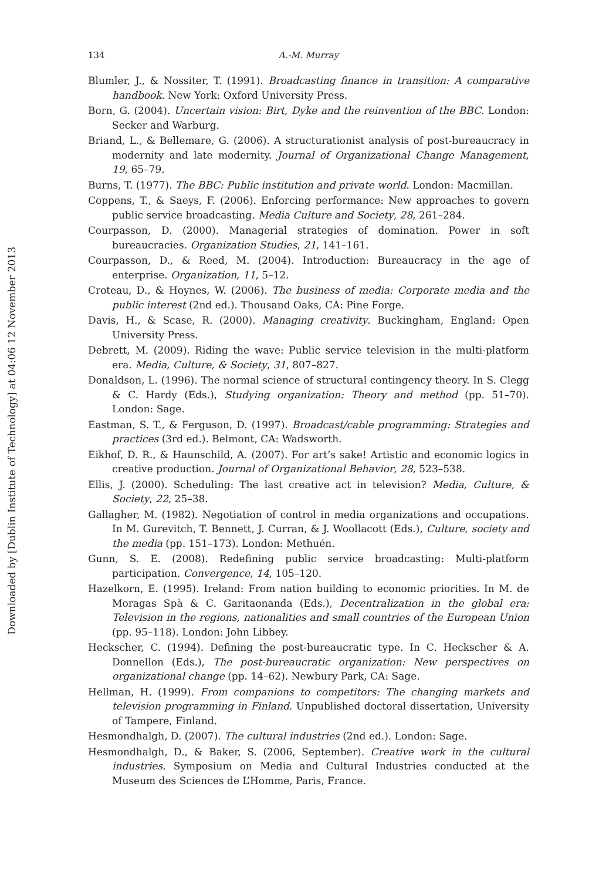Downloaded by [Dublin Institute of Technology] at 04:06 12 November 2013
134 A.-M. Murray
Blumler, J., & Nossiter, T. (1991). Broadcasting finance in transition: A comparative handbook. New York: Oxford University Press.
Born, G. (2004). Uncertain vision: Birt, Dyke and the reinvention of the BBC. London: Secker and Warburg.
Briand, L., & Bellemare, G. (2006). A structurationist analysis of post-bureaucracy in modernity and late modernity. Journal of Organizational Change Management, 19, 65–79.
Burns, T. (1977). The BBC: Public institution and private world. London: Macmillan.
Coppens, T., & Saeys, F. (2006). Enforcing performance: New approaches to govern public service broadcasting. Media Culture and Society, 28, 261–284.
Courpasson, D. (2000). Managerial strategies of domination. Power in soft bureaucracies. Organization Studies, 21, 141–161.
Courpasson, D., & Reed, M. (2004). Introduction: Bureaucracy in the age of enterprise. Organization, 11, 5–12.
Croteau, D., & Hoynes, W. (2006). The business of media: Corporate media and the public interest (2nd ed.). Thousand Oaks, CA: Pine Forge.
Davis, H., & Scase, R. (2000). Managing creativity. Buckingham, England: Open University Press.
Debrett, M. (2009). Riding the wave: Public service television in the multi-platform era. Media, Culture, & Society, 31, 807–827.
Donaldson, L. (1996). The normal science of structural contingency theory. In S. Clegg & C. Hardy (Eds.), Studying organization: Theory and method (pp. 51–70). London: Sage.
Eastman, S. T., & Ferguson, D. (1997). Broadcast/cable programming: Strategies and practices (3rd ed.). Belmont, CA: Wadsworth.
Eikhof, D. R., & Haunschild, A. (2007). For art’s sake! Artistic and economic logics in creative production. Journal of Organizational Behavior, 28, 523–538.
Ellis, J. (2000). Scheduling: The last creative act in television? Media, Culture, & Society, 22, 25–38.
Gallagher, M. (1982). Negotiation of control in media organizations and occupations. In M. Gurevitch, T. Bennett, J. Curran, & J. Woollacott (Eds.), Culture, society and the media (pp. 151–173). London: Methuén.
Gunn, S. E. (2008). Redefining public service broadcasting: Multi-platform participation. Convergence, 14, 105–120.
Hazelkorn, E. (1995). Ireland: From nation building to economic priorities. In M. de Moragas Spà & C. Garitaonanda (Eds.), Decentralization in the global era: Television in the regions, nationalities and small countries of the European Union (pp. 95–118). London: John Libbey.
Heckscher, C. (1994). Defining the post-bureaucratic type. In C. Heckscher & A. Donnellon (Eds.), The post-bureaucratic organization: New perspectives on organizational change (pp. 14–62). Newbury Park, CA: Sage.
Hellman, H. (1999). From companions to competitors: The changing markets and television programming in Finland. Unpublished doctoral dissertation, University of Tampere, Finland.
Hesmondhalgh, D. (2007). The cultural industries (2nd ed.). London: Sage.
Hesmondhalgh, D., & Baker, S. (2006, September). Creative work in the cultural industries. Symposium on Media and Cultural Industries conducted at the Museum des Sciences de L’Homme, Paris, France.